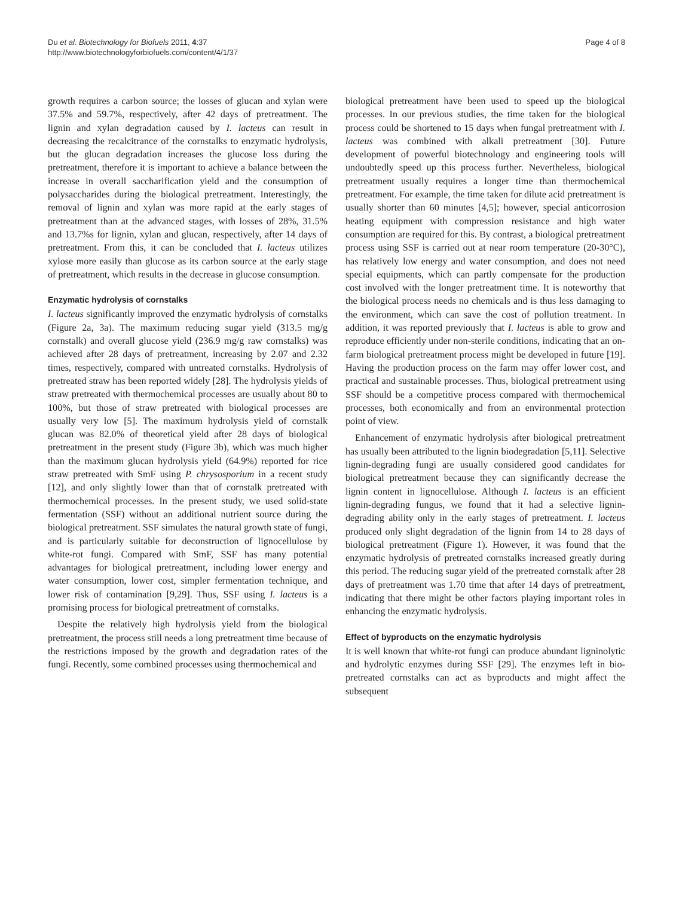Du et al. Biotechnology for Biofuels 2011, 4:37
http://www.biotechnologyforbiofuels.com/content/4/1/37
Page 4 of 8
growth requires a carbon source; the losses of glucan and xylan were 37.5% and 59.7%, respectively, after 42 days of pretreatment. The lignin and xylan degradation caused by I. lacteus can result in decreasing the recalcitrance of the cornstalks to enzymatic hydrolysis, but the glucan degradation increases the glucose loss during the pretreatment, therefore it is important to achieve a balance between the increase in overall saccharification yield and the consumption of polysaccharides during the biological pretreatment. Interestingly, the removal of lignin and xylan was more rapid at the early stages of pretreatment than at the advanced stages, with losses of 28%, 31.5% and 13.7%s for lignin, xylan and glucan, respectively, after 14 days of pretreatment. From this, it can be concluded that I. lacteus utilizes xylose more easily than glucose as its carbon source at the early stage of pretreatment, which results in the decrease in glucose consumption.
Enzymatic hydrolysis of cornstalks
I. lacteus significantly improved the enzymatic hydrolysis of cornstalks (Figure 2a, 3a). The maximum reducing sugar yield (313.5 mg/g cornstalk) and overall glucose yield (236.9 mg/g raw cornstalks) was achieved after 28 days of pretreatment, increasing by 2.07 and 2.32 times, respectively, compared with untreated cornstalks. Hydrolysis of pretreated straw has been reported widely [28]. The hydrolysis yields of straw pretreated with thermochemical processes are usually about 80 to 100%, but those of straw pretreated with biological processes are usually very low [5]. The maximum hydrolysis yield of cornstalk glucan was 82.0% of theoretical yield after 28 days of biological pretreatment in the present study (Figure 3b), which was much higher than the maximum glucan hydrolysis yield (64.9%) reported for rice straw pretreated with SmF using P. chrysosporium in a recent study [12], and only slightly lower than that of cornstalk pretreated with thermochemical processes. In the present study, we used solid-state fermentation (SSF) without an additional nutrient source during the biological pretreatment. SSF simulates the natural growth state of fungi, and is particularly suitable for deconstruction of lignocellulose by white-rot fungi. Compared with SmF, SSF has many potential advantages for biological pretreatment, including lower energy and water consumption, lower cost, simpler fermentation technique, and lower risk of contamination [9,29]. Thus, SSF using I. lacteus is a promising process for biological pretreatment of cornstalks.
Despite the relatively high hydrolysis yield from the biological pretreatment, the process still needs a long pretreatment time because of the restrictions imposed by the growth and degradation rates of the fungi. Recently, some combined processes using thermochemical and
biological pretreatment have been used to speed up the biological processes. In our previous studies, the time taken for the biological process could be shortened to 15 days when fungal pretreatment with I. lacteus was combined with alkali pretreatment [30]. Future development of powerful biotechnology and engineering tools will undoubtedly speed up this process further. Nevertheless, biological pretreatment usually requires a longer time than thermochemical pretreatment. For example, the time taken for dilute acid pretreatment is usually shorter than 60 minutes [4,5]; however, special anticorrosion heating equipment with compression resistance and high water consumption are required for this. By contrast, a biological pretreatment process using SSF is carried out at near room temperature (20-30°C), has relatively low energy and water consumption, and does not need special equipments, which can partly compensate for the production cost involved with the longer pretreatment time. It is noteworthy that the biological process needs no chemicals and is thus less damaging to the environment, which can save the cost of pollution treatment. In addition, it was reported previously that I. lacteus is able to grow and reproduce efficiently under non-sterile conditions, indicating that an on-farm biological pretreatment process might be developed in future [19]. Having the production process on the farm may offer lower cost, and practical and sustainable processes. Thus, biological pretreatment using SSF should be a competitive process compared with thermochemical processes, both economically and from an environmental protection point of view.
Enhancement of enzymatic hydrolysis after biological pretreatment has usually been attributed to the lignin biodegradation [5,11]. Selective lignin-degrading fungi are usually considered good candidates for biological pretreatment because they can significantly decrease the lignin content in lignocellulose. Although I. lacteus is an efficient lignin-degrading fungus, we found that it had a selective lignin-degrading ability only in the early stages of pretreatment. I. lacteus produced only slight degradation of the lignin from 14 to 28 days of biological pretreatment (Figure 1). However, it was found that the enzymatic hydrolysis of pretreated cornstalks increased greatly during this period. The reducing sugar yield of the pretreated cornstalk after 28 days of pretreatment was 1.70 time that after 14 days of pretreatment, indicating that there might be other factors playing important roles in enhancing the enzymatic hydrolysis.
Effect of byproducts on the enzymatic hydrolysis
It is well known that white-rot fungi can produce abundant ligninolytic and hydrolytic enzymes during SSF [29]. The enzymes left in bio-pretreated cornstalks can act as byproducts and might affect the subsequent